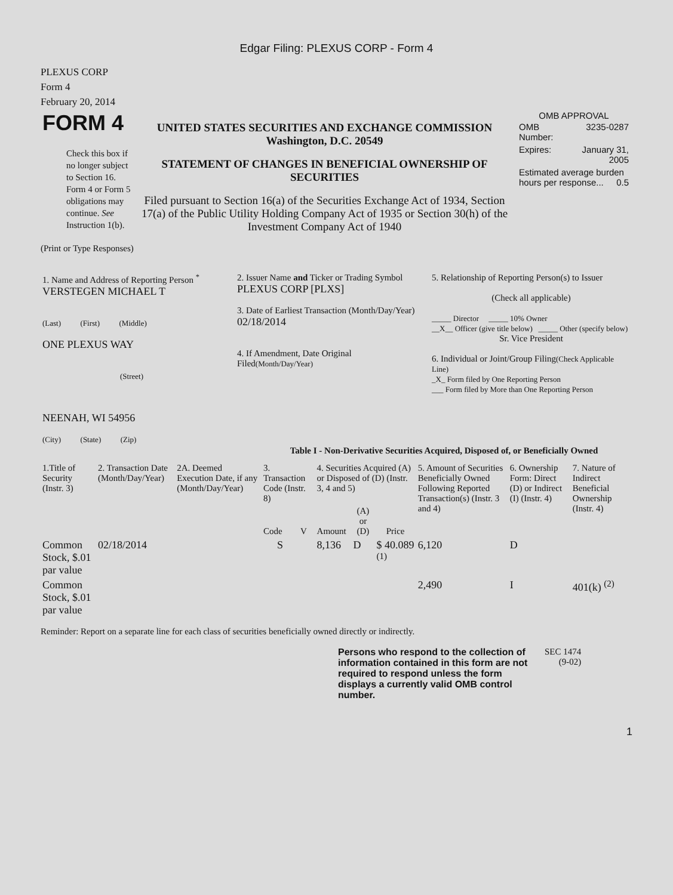Edgar Filing: PLEXUS CORP - Form 4
PLEXUS CORP
Form 4
February 20, 2014
| FORM 4 Check this box if no longer subject to Section 16. Form 4 or Form 5 obligations may continue. See Instruction 1(b). | UNITED STATES SECURITIES AND EXCHANGE COMMISSION Washington, D.C. 20549 STATEMENT OF CHANGES IN BENEFICIAL OWNERSHIP OF SECURITIES Filed pursuant to Section 16(a) of the Securities Exchange Act of 1934, Section 17(a) of the Public Utility Holding Company Act of 1935 or Section 30(h) of the Investment Company Act of 1940 | OMB APPROVAL / OMB Number: / 3235-0287 / / Expires: / January 31, 2005 / / Estimated average burden hours per response... 0.5 / / |
(Print or Type Responses)
| 1. Name and Address of Reporting Person <sup>*</sup> VERSTEGEN MICHAEL T (Last) (First) (Middle) ONE PLEXUS WAY (Street) NEENAH, WI 54956 (City) (State) (Zip) | 2. Issuer Name and Ticker or Trading Symbol PLEXUS CORP [PLXS] 3. Date of Earliest Transaction (Month/Day/Year) 02/18/2014 4. If Amendment, Date Original Filed (Month/Day/Year) | 5. Relationship of Reporting Person(s) to Issuer (Check all applicable) _____ Director _____ 10% Owner __X__ Officer (give title below) _____ Other (specify below) Sr. Vice President 6. Individual or Joint/Group Filing (Check Applicable Line) _X_ Form filed by One Reporting Person ___ Form filed by More than One Reporting Person |
Table I - Non-Derivative Securities Acquired, Disposed of, or Beneficially Owned
| 1.Title of Security (Instr. 3) | 2. Transaction Date (Month/Day/Year) | 2A. Deemed Execution Date, if any (Month/Day/Year) | 3. Transaction Code (Instr. 8) | | 4. Securities Acquired (A) or Disposed of (D) (Instr. 3, 4 and 5) | | | 5. Amount of Securities Beneficially Owned Following Reported Transaction(s) (Instr. 3 and 4) | 6. Ownership Form: Direct (D) or Indirect (I) (Instr. 4) | 7. Nature of Indirect Beneficial Ownership (Instr. 4) |
| --- | --- | --- | --- | --- | --- | --- | --- | --- | --- | --- |
| | | | Code | V | Amount | (A) or (D) | Price | | | |
| Common Stock, $.01 par value | 02/18/2014 | | S | | 8,136 | D | $ 40.089 <sup>(1)</sup> | 6,120 | D | |
| Common Stock, $.01 par value | | | | | | | | 2,490 | I | 401(k) <sup>(2)</sup> |
Reminder: Report on a separate line for each class of securities beneficially owned directly or indirectly.
| Persons who respond to the collection of information contained in this form are not required to respond unless the form displays a currently valid OMB control number. | SEC 1474 (9-02) |
1